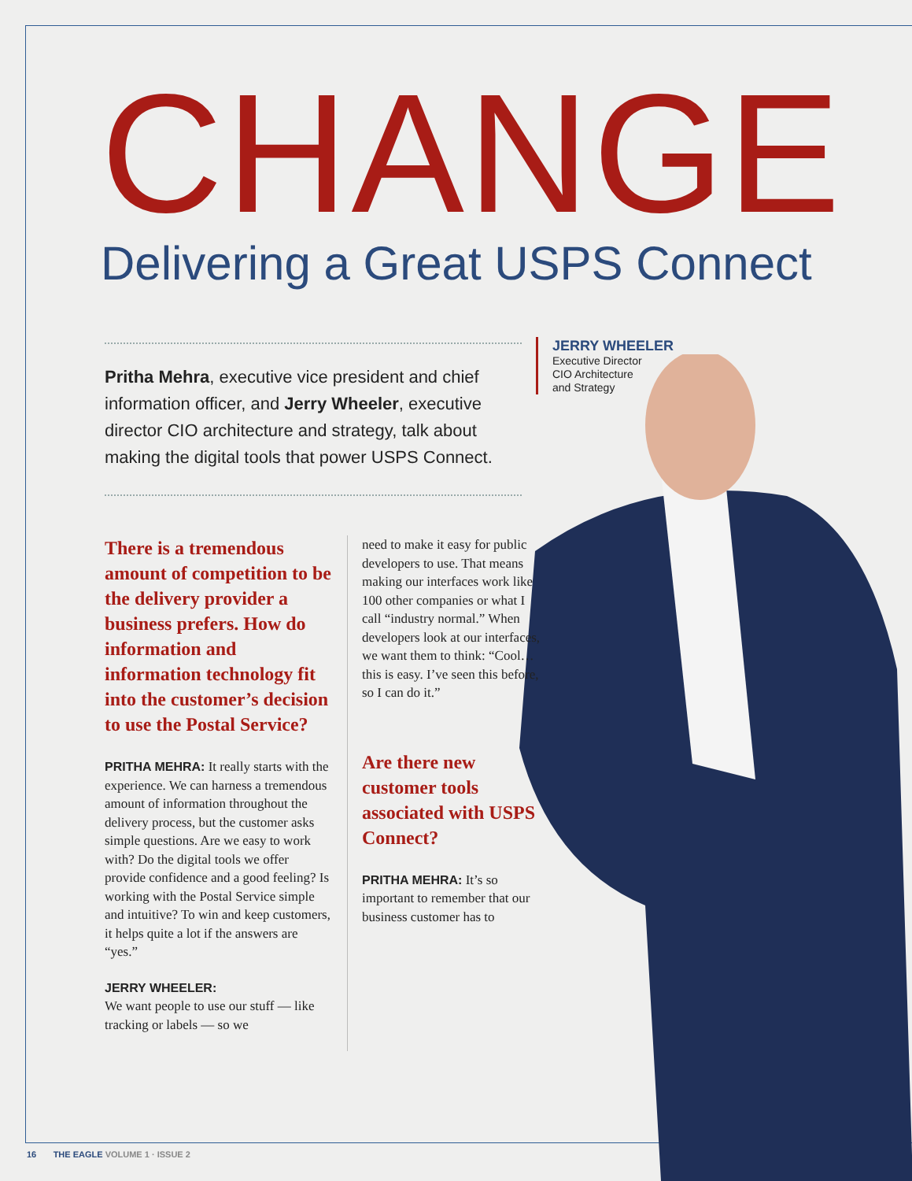CHANGE
Delivering a Great USPS Connect
JERRY WHEELER
Executive Director
CIO Architecture
and Strategy
Pritha Mehra, executive vice president and chief information officer, and Jerry Wheeler, executive director CIO architecture and strategy, talk about making the digital tools that power USPS Connect.
There is a tremendous amount of competition to be the delivery provider a business prefers. How do information and information technology fit into the customer’s decision to use the Postal Service?
PRITHA MEHRA: It really starts with the experience. We can harness a tremendous amount of information throughout the delivery process, but the customer asks simple questions. Are we easy to work with? Do the digital tools we offer provide confidence and a good feeling? Is working with the Postal Service simple and intuitive? To win and keep customers, it helps quite a lot if the answers are “yes.”
JERRY WHEELER:
We want people to use our stuff — like tracking or labels — so we
need to make it easy for public developers to use. That means making our interfaces work like 100 other companies or what I call “industry normal.” When developers look at our interfaces, we want them to think: “Cool… this is easy. I’ve seen this before, so I can do it.”
Are there new customer tools associated with USPS Connect?
PRITHA MEHRA: It’s so important to remember that our business customer has to
16 THE EAGLE VOLUME 1 · ISSUE 2